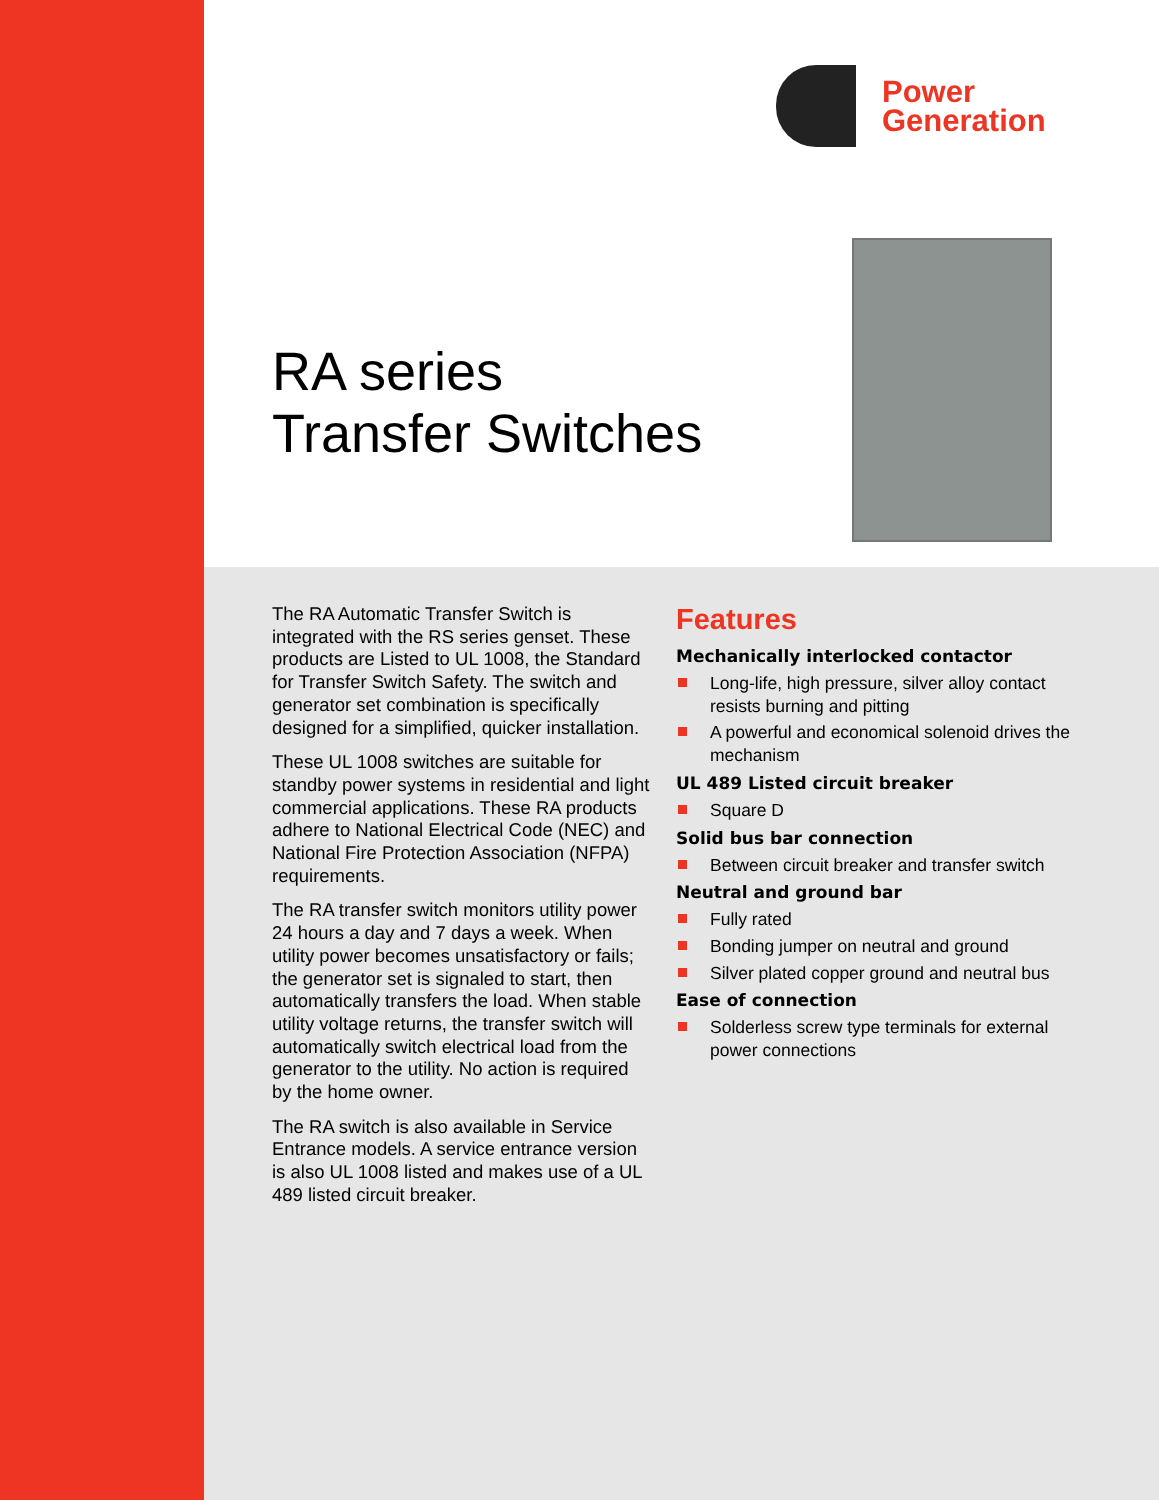Power
Generation
RA series
Transfer Switches
The RA Automatic Transfer Switch is integrated with the RS series genset. These products are Listed to UL 1008, the Standard for Transfer Switch Safety. The switch and generator set combination is specifically designed for a simplified, quicker installation.
These UL 1008 switches are suitable for standby power systems in residential and light commercial applications. These RA products adhere to National Electrical Code (NEC) and National Fire Protection Association (NFPA) requirements.
The RA transfer switch monitors utility power 24 hours a day and 7 days a week. When utility power becomes unsatisfactory or fails; the generator set is signaled to start, then automatically transfers the load. When stable utility voltage returns, the transfer switch will automatically switch electrical load from the generator to the utility. No action is required by the home owner.
The RA switch is also available in Service Entrance models. A service entrance version is also UL 1008 listed and makes use of a UL 489 listed circuit breaker.
Features
Mechanically interlocked contactor
Long-life, high pressure, silver alloy contact resists burning and pitting
A powerful and economical solenoid drives the mechanism
UL 489 Listed circuit breaker
Square D
Solid bus bar connection
Between circuit breaker and transfer switch
Neutral and ground bar
Fully rated
Bonding jumper on neutral and ground
Silver plated copper ground and neutral bus
Ease of connection
Solderless screw type terminals for external power connections